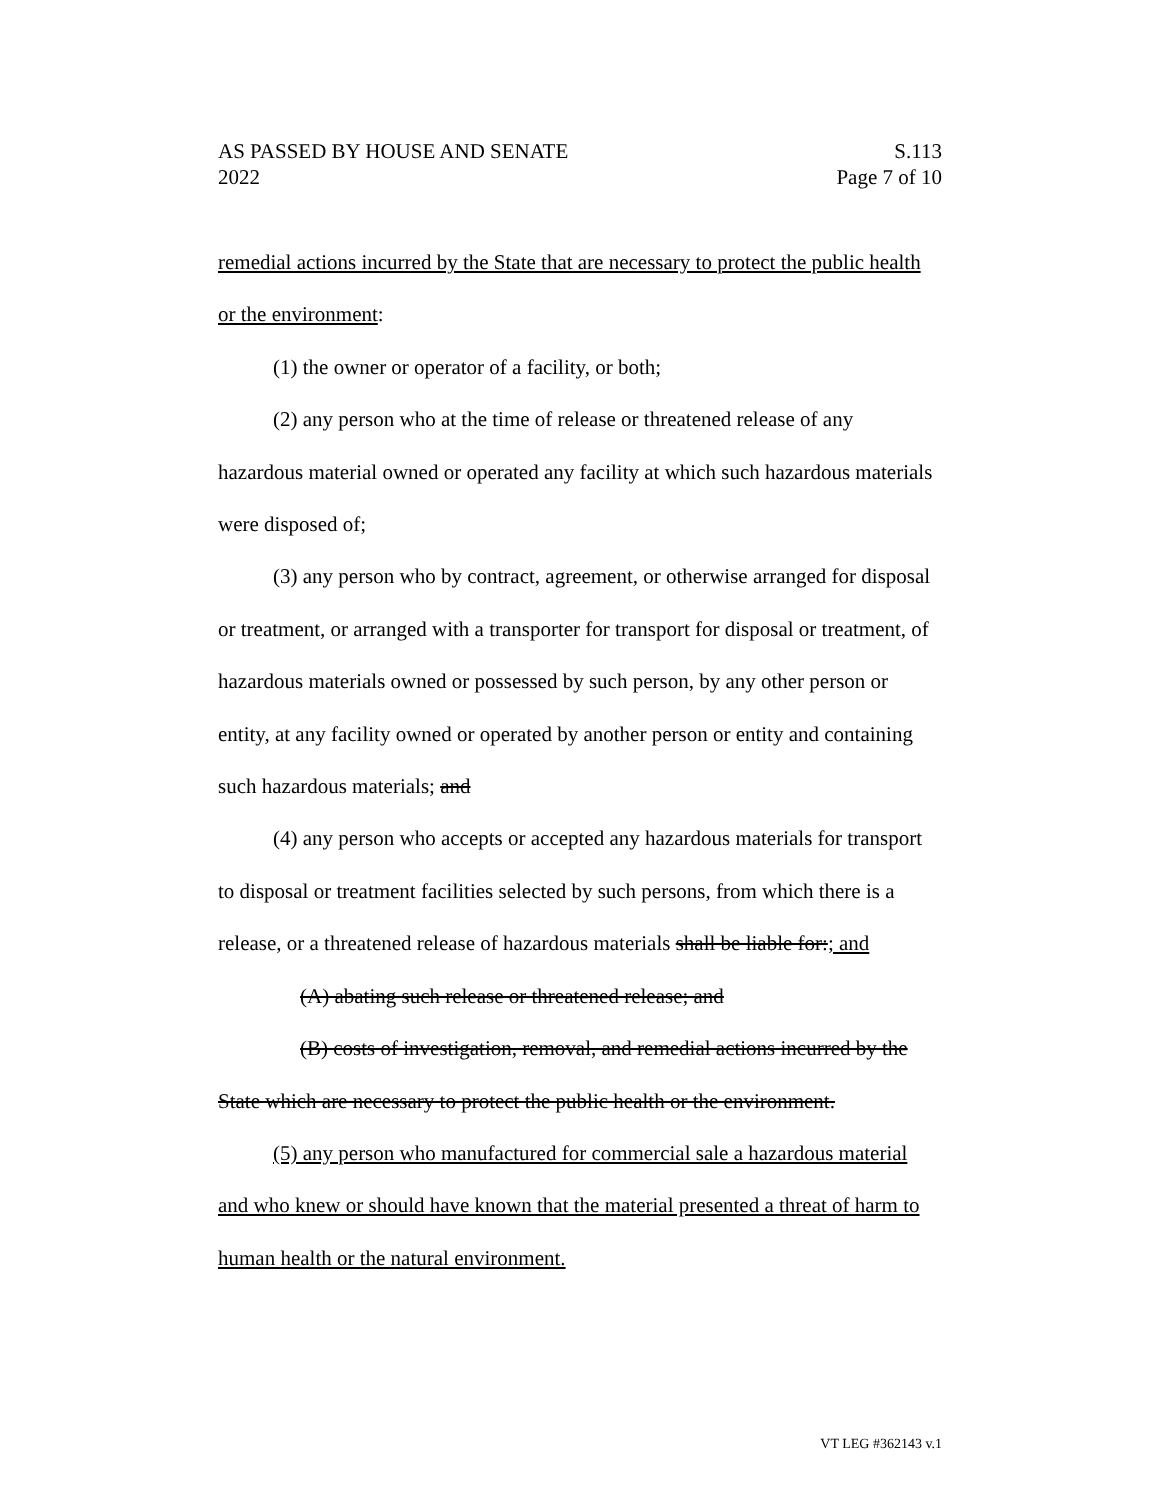AS PASSED BY HOUSE AND SENATE S.113
2022 Page 7 of 10
remedial actions incurred by the State that are necessary to protect the public health or the environment:
(1) the owner or operator of a facility, or both;
(2) any person who at the time of release or threatened release of any hazardous material owned or operated any facility at which such hazardous materials were disposed of;
(3) any person who by contract, agreement, or otherwise arranged for disposal or treatment, or arranged with a transporter for transport for disposal or treatment, of hazardous materials owned or possessed by such person, by any other person or entity, at any facility owned or operated by another person or entity and containing such hazardous materials; and
(4) any person who accepts or accepted any hazardous materials for transport to disposal or treatment facilities selected by such persons, from which there is a release, or a threatened release of hazardous materials shall be liable for:; and
(A) abating such release or threatened release; and
(B) costs of investigation, removal, and remedial actions incurred by the State which are necessary to protect the public health or the environment.
(5) any person who manufactured for commercial sale a hazardous material and who knew or should have known that the material presented a threat of harm to human health or the natural environment.
VT LEG #362143 v.1